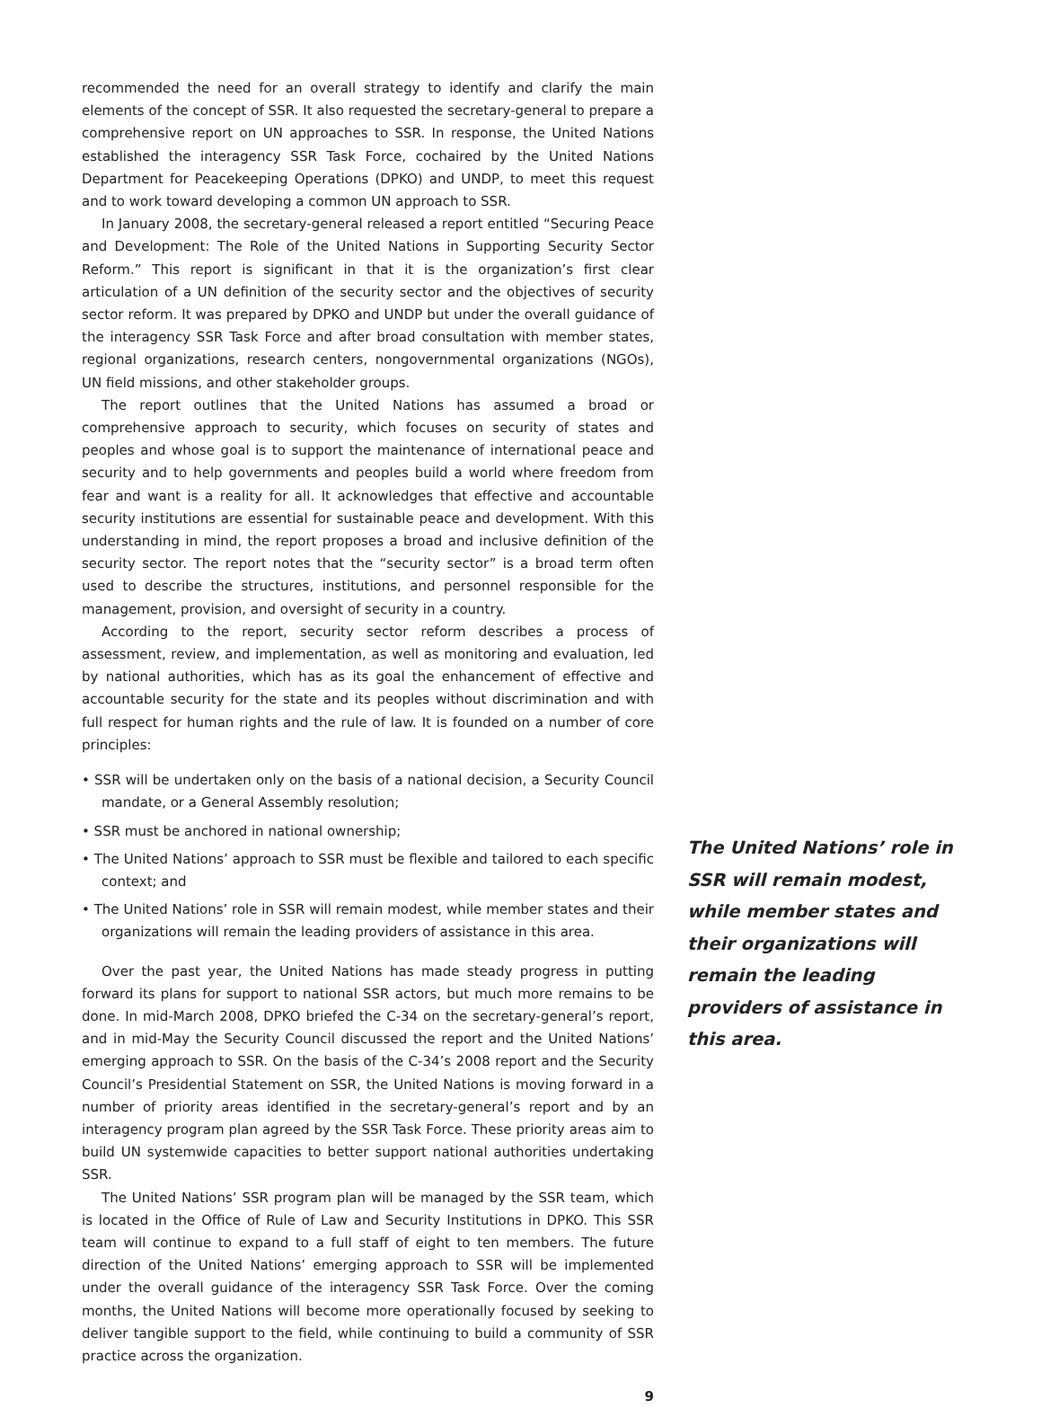recommended the need for an overall strategy to identify and clarify the main elements of the concept of SSR. It also requested the secretary-general to prepare a comprehensive report on UN approaches to SSR. In response, the United Nations established the interagency SSR Task Force, cochaired by the United Nations Department for Peacekeeping Operations (DPKO) and UNDP, to meet this request and to work toward developing a common UN approach to SSR.
In January 2008, the secretary-general released a report entitled “Securing Peace and Development: The Role of the United Nations in Supporting Security Sector Reform.” This report is significant in that it is the organization’s first clear articulation of a UN definition of the security sector and the objectives of security sector reform. It was prepared by DPKO and UNDP but under the overall guidance of the interagency SSR Task Force and after broad consultation with member states, regional organizations, research centers, nongovernmental organizations (NGOs), UN field missions, and other stakeholder groups.
The report outlines that the United Nations has assumed a broad or comprehensive approach to security, which focuses on security of states and peoples and whose goal is to support the maintenance of international peace and security and to help governments and peoples build a world where freedom from fear and want is a reality for all. It acknowledges that effective and accountable security institutions are essential for sustainable peace and development. With this understanding in mind, the report proposes a broad and inclusive definition of the security sector. The report notes that the “security sector” is a broad term often used to describe the structures, institutions, and personnel responsible for the management, provision, and oversight of security in a country.
According to the report, security sector reform describes a process of assessment, review, and implementation, as well as monitoring and evaluation, led by national authorities, which has as its goal the enhancement of effective and accountable security for the state and its peoples without discrimination and with full respect for human rights and the rule of law. It is founded on a number of core principles:
• SSR will be undertaken only on the basis of a national decision, a Security Council mandate, or a General Assembly resolution;
• SSR must be anchored in national ownership;
• The United Nations’ approach to SSR must be flexible and tailored to each specific context; and
• The United Nations’ role in SSR will remain modest, while member states and their organizations will remain the leading providers of assistance in this area.
Over the past year, the United Nations has made steady progress in putting forward its plans for support to national SSR actors, but much more remains to be done. In mid-March 2008, DPKO briefed the C-34 on the secretary-general’s report, and in mid-May the Security Council discussed the report and the United Nations’ emerging approach to SSR. On the basis of the C-34’s 2008 report and the Security Council’s Presidential Statement on SSR, the United Nations is moving forward in a number of priority areas identified in the secretary-general’s report and by an interagency program plan agreed by the SSR Task Force. These priority areas aim to build UN systemwide capacities to better support national authorities undertaking SSR.
The United Nations’ SSR program plan will be managed by the SSR team, which is located in the Office of Rule of Law and Security Institutions in DPKO. This SSR team will continue to expand to a full staff of eight to ten members. The future direction of the United Nations’ emerging approach to SSR will be implemented under the overall guidance of the interagency SSR Task Force. Over the coming months, the United Nations will become more operationally focused by seeking to deliver tangible support to the field, while continuing to build a community of SSR practice across the organization.
9
The United Nations’ role in SSR will remain modest, while member states and their organizations will remain the leading providers of assistance in this area.